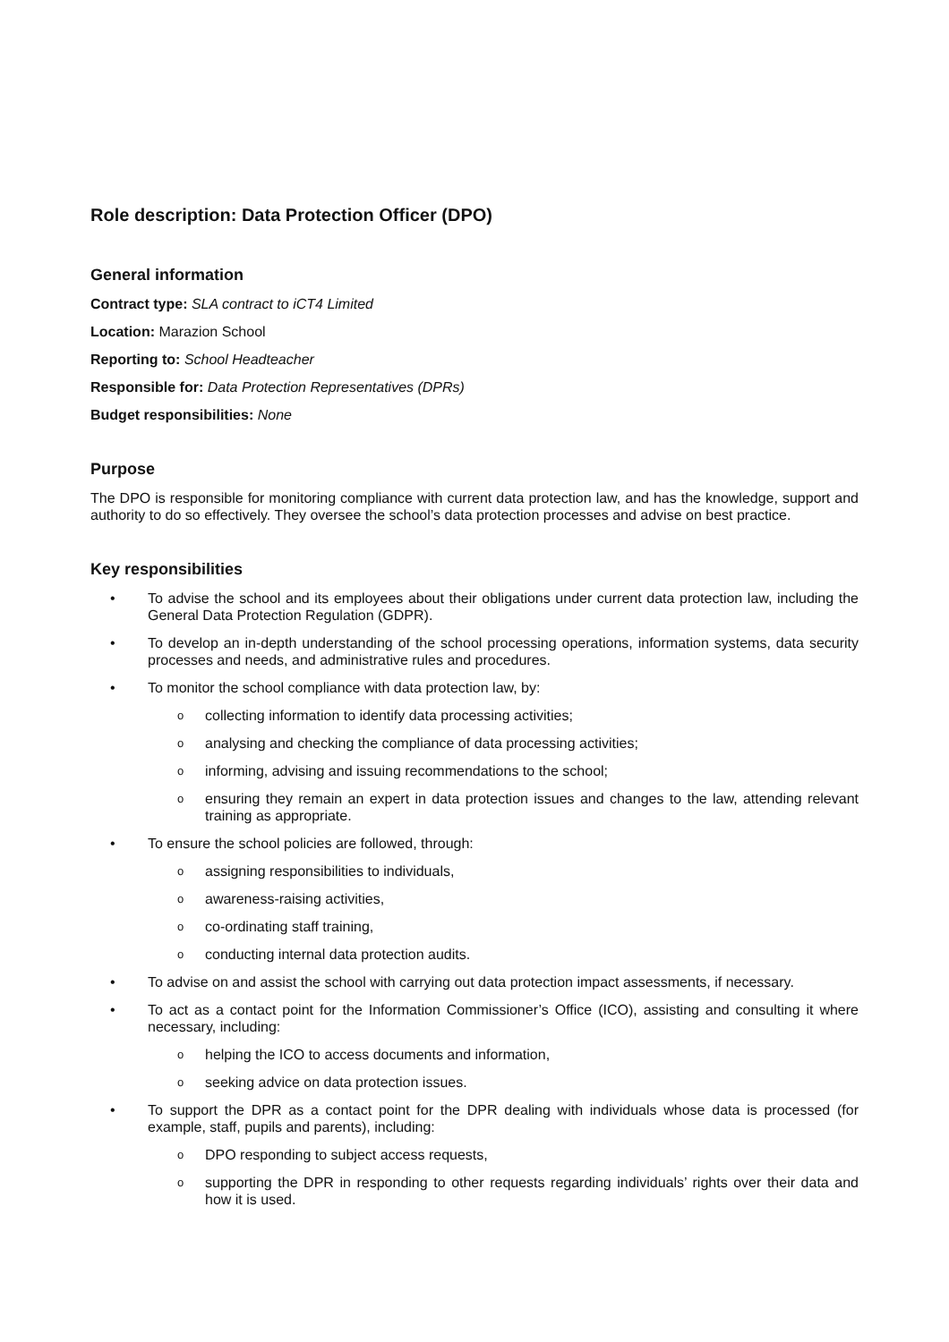Role description: Data Protection Officer (DPO)
General information
Contract type: SLA contract to iCT4 Limited
Location: Marazion School
Reporting to: School Headteacher
Responsible for: Data Protection Representatives (DPRs)
Budget responsibilities: None
Purpose
The DPO is responsible for monitoring compliance with current data protection law, and has the knowledge, support and authority to do so effectively. They oversee the school’s data protection processes and advise on best practice.
Key responsibilities
• To advise the school and its employees about their obligations under current data protection law, including the General Data Protection Regulation (GDPR).
• To develop an in-depth understanding of the school processing operations, information systems, data security processes and needs, and administrative rules and procedures.
• To monitor the school compliance with data protection law, by:
o collecting information to identify data processing activities;
o analysing and checking the compliance of data processing activities;
o informing, advising and issuing recommendations to the school;
o ensuring they remain an expert in data protection issues and changes to the law, attending relevant training as appropriate.
• To ensure the school policies are followed, through:
o assigning responsibilities to individuals,
o awareness-raising activities,
o co-ordinating staff training,
o conducting internal data protection audits.
• To advise on and assist the school with carrying out data protection impact assessments, if necessary.
• To act as a contact point for the Information Commissioner’s Office (ICO), assisting and consulting it where necessary, including:
o helping the ICO to access documents and information,
o seeking advice on data protection issues.
• To support the DPR as a contact point for the DPR dealing with individuals whose data is processed (for example, staff, pupils and parents), including:
o DPO responding to subject access requests,
o supporting the DPR in responding to other requests regarding individuals’ rights over their data and how it is used.